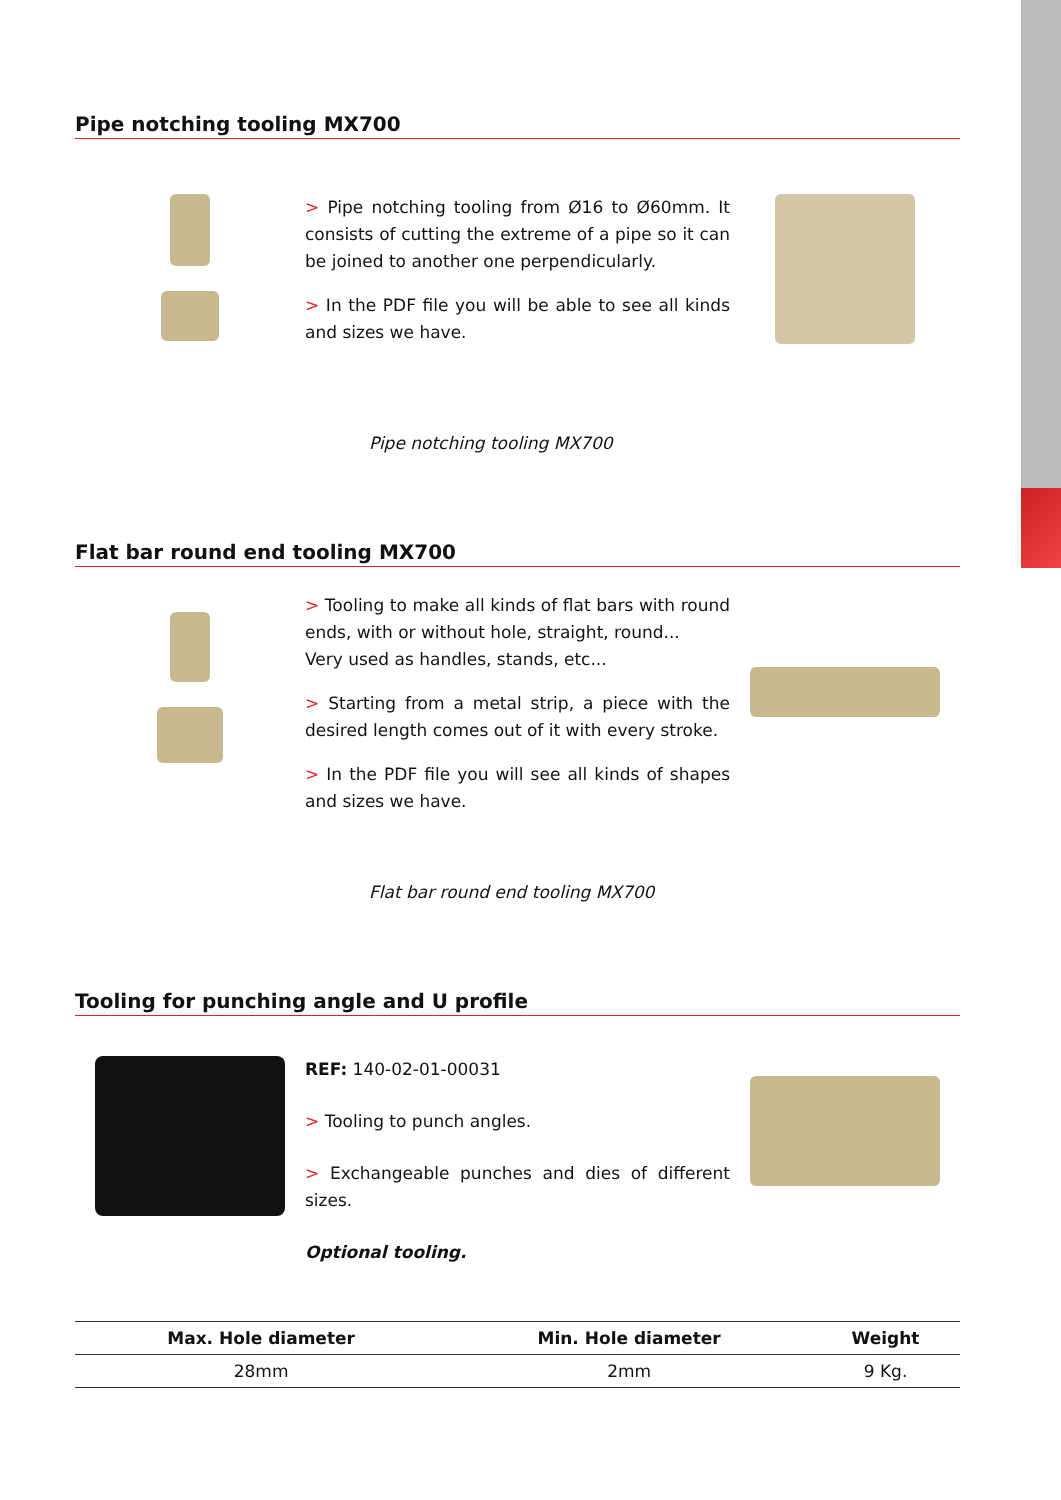Pipe notching tooling MX700
> Pipe notching tooling from Ø16 to Ø60mm. It consists of cutting the extreme of a pipe so it can be joined to another one perpendicularly.
> In the PDF file you will be able to see all kinds and sizes we have.
Pipe notching tooling MX700
Flat bar round end tooling MX700
> Tooling to make all kinds of flat bars with round ends, with or without hole, straight, round...
Very used as handles, stands, etc...
> Starting from a metal strip, a piece with the desired length comes out of it with every stroke.
> In the PDF file you will see all kinds of shapes and sizes we have.
Flat bar round end tooling MX700
Tooling for punching angle and U profile
REF: 140-02-01-00031
> Tooling to punch angles.
> Exchangeable punches and dies of different sizes.
Optional tooling.
| Max. Hole diameter | Min. Hole diameter | Weight |
| --- | --- | --- |
| 28mm | 2mm | 9 Kg. |